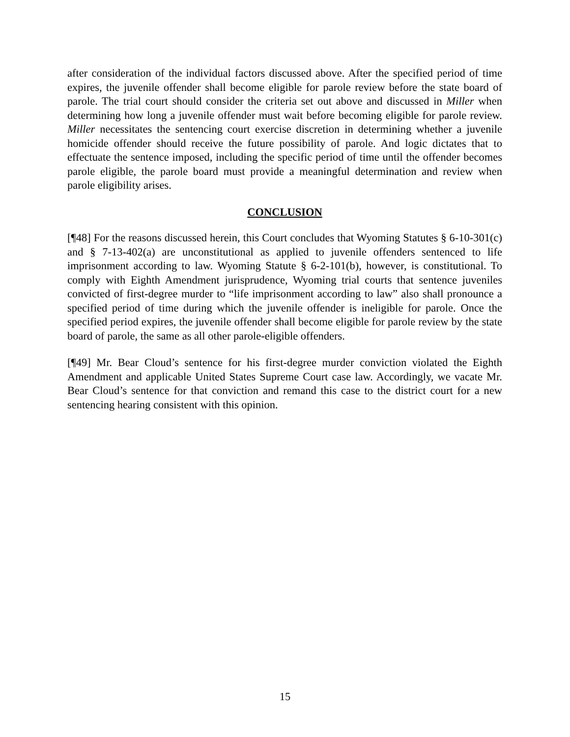after consideration of the individual factors discussed above. After the specified period of time expires, the juvenile offender shall become eligible for parole review before the state board of parole. The trial court should consider the criteria set out above and discussed in Miller when determining how long a juvenile offender must wait before becoming eligible for parole review. Miller necessitates the sentencing court exercise discretion in determining whether a juvenile homicide offender should receive the future possibility of parole. And logic dictates that to effectuate the sentence imposed, including the specific period of time until the offender becomes parole eligible, the parole board must provide a meaningful determination and review when parole eligibility arises.
CONCLUSION
[¶48] For the reasons discussed herein, this Court concludes that Wyoming Statutes § 6-10-301(c) and § 7-13-402(a) are unconstitutional as applied to juvenile offenders sentenced to life imprisonment according to law. Wyoming Statute § 6-2-101(b), however, is constitutional. To comply with Eighth Amendment jurisprudence, Wyoming trial courts that sentence juveniles convicted of first-degree murder to “life imprisonment according to law” also shall pronounce a specified period of time during which the juvenile offender is ineligible for parole. Once the specified period expires, the juvenile offender shall become eligible for parole review by the state board of parole, the same as all other parole-eligible offenders.
[¶49] Mr. Bear Cloud’s sentence for his first-degree murder conviction violated the Eighth Amendment and applicable United States Supreme Court case law. Accordingly, we vacate Mr. Bear Cloud’s sentence for that conviction and remand this case to the district court for a new sentencing hearing consistent with this opinion.
15